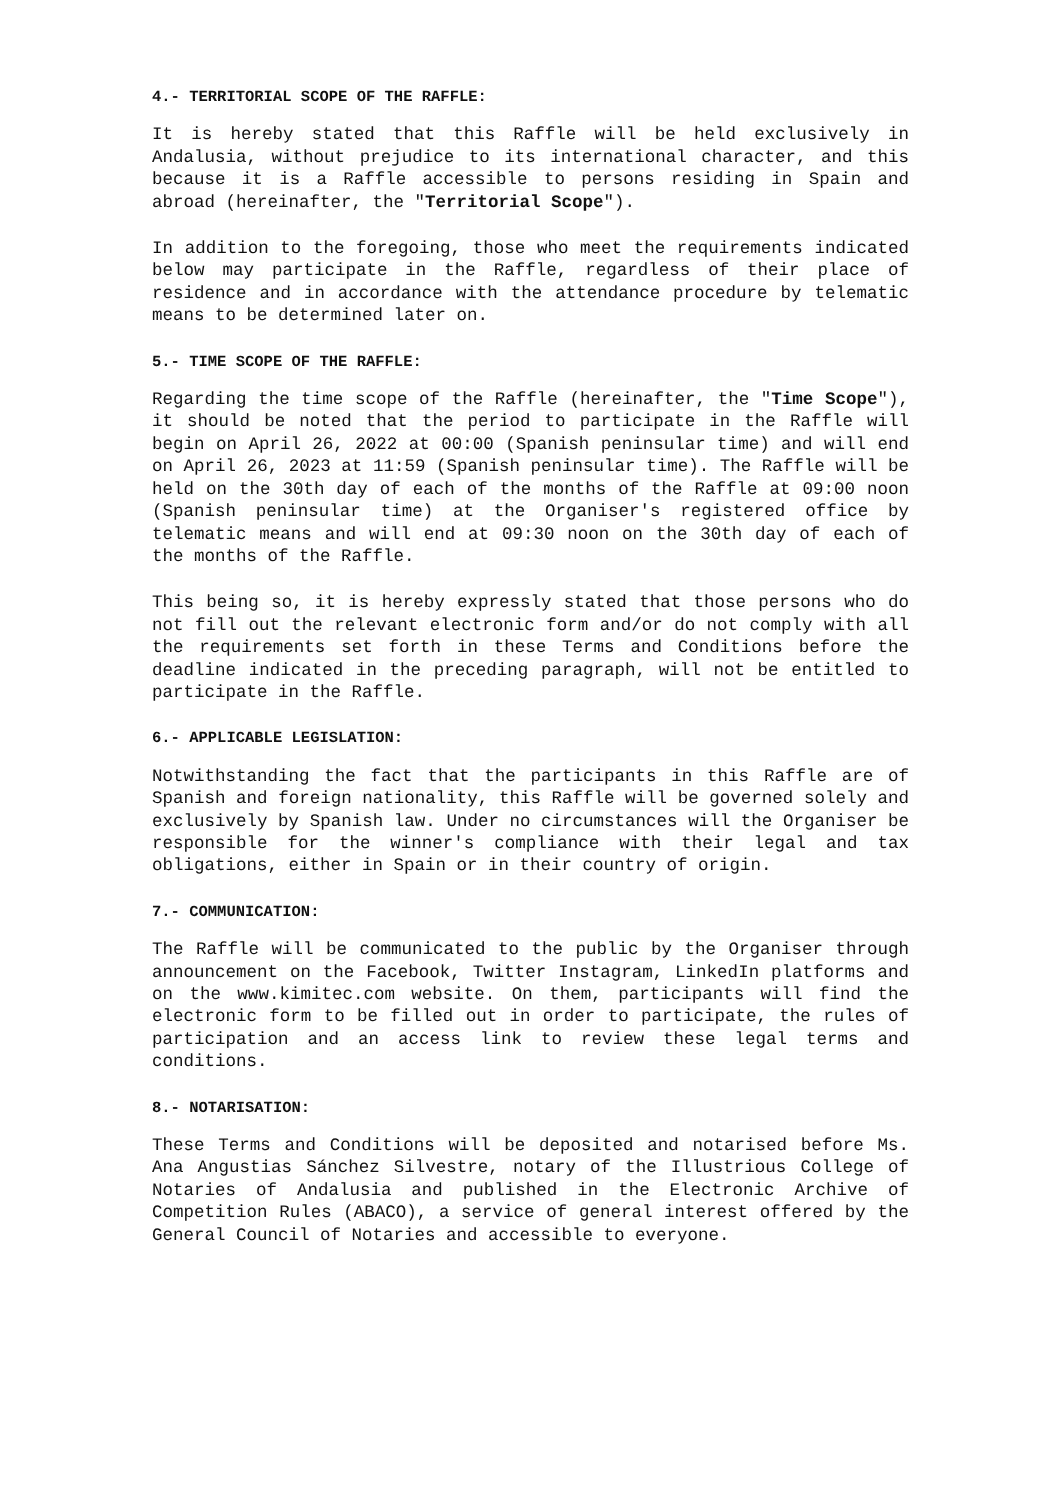4.- TERRITORIAL SCOPE OF THE RAFFLE:
It is hereby stated that this Raffle will be held exclusively in Andalusia, without prejudice to its international character, and this because it is a Raffle accessible to persons residing in Spain and abroad (hereinafter, the "Territorial Scope").
In addition to the foregoing, those who meet the requirements indicated below may participate in the Raffle, regardless of their place of residence and in accordance with the attendance procedure by telematic means to be determined later on.
5.- TIME SCOPE OF THE RAFFLE:
Regarding the time scope of the Raffle (hereinafter, the "Time Scope"), it should be noted that the period to participate in the Raffle will begin on April 26, 2022 at 00:00 (Spanish peninsular time) and will end on April 26, 2023 at 11:59 (Spanish peninsular time). The Raffle will be held on the 30th day of each of the months of the Raffle at 09:00 noon (Spanish peninsular time) at the Organiser's registered office by telematic means and will end at 09:30 noon on the 30th day of each of the months of the Raffle.
This being so, it is hereby expressly stated that those persons who do not fill out the relevant electronic form and/or do not comply with all the requirements set forth in these Terms and Conditions before the deadline indicated in the preceding paragraph, will not be entitled to participate in the Raffle.
6.- APPLICABLE LEGISLATION:
Notwithstanding the fact that the participants in this Raffle are of Spanish and foreign nationality, this Raffle will be governed solely and exclusively by Spanish law. Under no circumstances will the Organiser be responsible for the winner's compliance with their legal and tax obligations, either in Spain or in their country of origin.
7.- COMMUNICATION:
The Raffle will be communicated to the public by the Organiser through announcement on the Facebook, Twitter Instagram, LinkedIn platforms and on the www.kimitec.com website. On them, participants will find the electronic form to be filled out in order to participate, the rules of participation and an access link to review these legal terms and conditions.
8.- NOTARISATION:
These Terms and Conditions will be deposited and notarised before Ms. Ana Angustias Sánchez Silvestre, notary of the Illustrious College of Notaries of Andalusia and published in the Electronic Archive of Competition Rules (ABACO), a service of general interest offered by the General Council of Notaries and accessible to everyone.